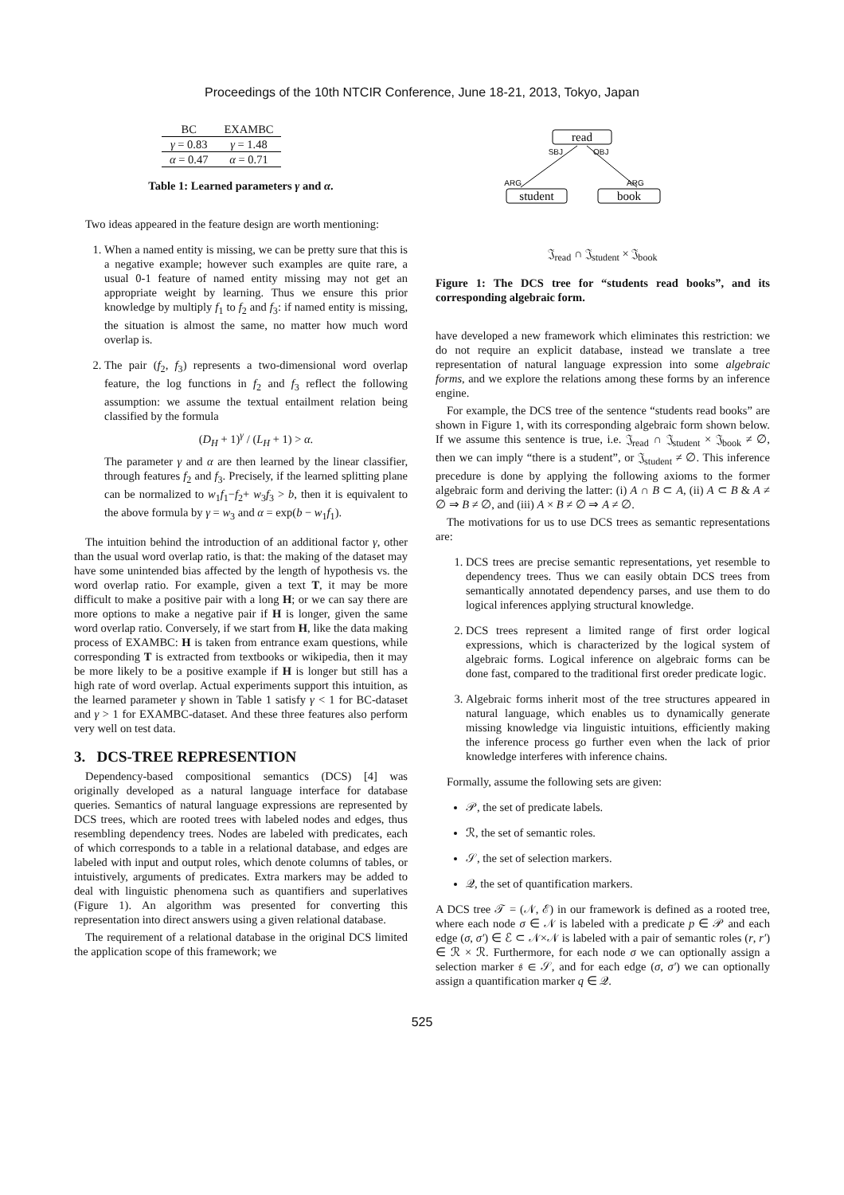Proceedings of the 10th NTCIR Conference, June 18-21, 2013, Tokyo, Japan
| BC | EXAMBC |
| --- | --- |
| γ = 0.83 | γ = 1.48 |
| α = 0.47 | α = 0.71 |
Table 1: Learned parameters γ and α.
Two ideas appeared in the feature design are worth mentioning:
1. When a named entity is missing, we can be pretty sure that this is a negative example; however such examples are quite rare, a usual 0-1 feature of named entity missing may not get an appropriate weight by learning. Thus we ensure this prior knowledge by multiply f<sub>1</sub> to f<sub>2</sub> and f<sub>3</sub>: if named entity is missing, the situation is almost the same, no matter how much word overlap is.
2. The pair (f<sub>2</sub>, f<sub>3</sub>) represents a two-dimensional word overlap feature, the log functions in f<sub>2</sub> and f<sub>3</sub> reflect the following assumption: we assume the textual entailment relation being classified by the formula
(D<sub>H</sub> + 1)<sup>γ</sup> / (L<sub>H</sub> + 1) > α.
The parameter γ and α are then learned by the linear classifier, through features f<sub>2</sub> and f<sub>3</sub>. Precisely, if the learned splitting plane can be normalized to w<sub>1</sub>f<sub>1</sub>−f<sub>2</sub>+ w<sub>3</sub>f<sub>3</sub> > b, then it is equivalent to the above formula by γ = w<sub>3</sub> and α = exp(b − w<sub>1</sub>f<sub>1</sub>).
The intuition behind the introduction of an additional factor γ, other than the usual word overlap ratio, is that: the making of the dataset may have some unintended bias affected by the length of hypothesis vs. the word overlap ratio. For example, given a text T, it may be more difficult to make a positive pair with a long H; or we can say there are more options to make a negative pair if H is longer, given the same word overlap ratio. Conversely, if we start from H, like the data making process of EXAMBC: H is taken from entrance exam questions, while corresponding T is extracted from textbooks or wikipedia, then it may be more likely to be a positive example if H is longer but still has a high rate of word overlap. Actual experiments support this intuition, as the learned parameter γ shown in Table 1 satisfy γ < 1 for BC-dataset and γ > 1 for EXAMBC-dataset. And these three features also perform very well on test data.
3. DCS-TREE REPRESENTION
Dependency-based compositional semantics (DCS) [4] was originally developed as a natural language interface for database queries. Semantics of natural language expressions are represented by DCS trees, which are rooted trees with labeled nodes and edges, thus resembling dependency trees. Nodes are labeled with predicates, each of which corresponds to a table in a relational database, and edges are labeled with input and output roles, which denote columns of tables, or intuistively, arguments of predicates. Extra markers may be added to deal with linguistic phenomena such as quantifiers and superlatives (Figure 1). An algorithm was presented for converting this representation into direct answers using a given relational database.
The requirement of a relational database in the original DCS limited the application scope of this framework; we
read
SBJ
OBJ
ARG
ARG
student
book
𝔍<sub>read</sub> ∩ 𝔍<sub>student</sub> × 𝔍<sub>book</sub>
Figure 1: The DCS tree for “students read books”, and its corresponding algebraic form.
have developed a new framework which eliminates this restriction: we do not require an explicit database, instead we translate a tree representation of natural language expression into some algebraic forms, and we explore the relations among these forms by an inference engine.
For example, the DCS tree of the sentence “students read books” are shown in Figure 1, with its corresponding algebraic form shown below. If we assume this sentence is true, i.e. 𝔍<sub>read</sub> ∩ 𝔍<sub>student</sub> × 𝔍<sub>book</sub> ≠ ∅, then we can imply “there is a student”, or 𝔍<sub>student</sub> ≠ ∅. This inference precedure is done by applying the following axioms to the former algebraic form and deriving the latter: (i) A ∩ B ⊂ A, (ii) A ⊂ B & A ≠ ∅ ⇒ B ≠ ∅, and (iii) A × B ≠ ∅ ⇒ A ≠ ∅.
The motivations for us to use DCS trees as semantic representations are:
1. DCS trees are precise semantic representations, yet resemble to dependency trees. Thus we can easily obtain DCS trees from semantically annotated dependency parses, and use them to do logical inferences applying structural knowledge.
2. DCS trees represent a limited range of first order logical expressions, which is characterized by the logical system of algebraic forms. Logical inference on algebraic forms can be done fast, compared to the traditional first oreder predicate logic.
3. Algebraic forms inherit most of the tree structures appeared in natural language, which enables us to dynamically generate missing knowledge via linguistic intuitions, efficiently making the inference process go further even when the lack of prior knowledge interferes with inference chains.
Formally, assume the following sets are given:
𝒫, the set of predicate labels.
ℛ, the set of semantic roles.
𝒮, the set of selection markers.
𝒬, the set of quantification markers.
A DCS tree 𝒯 = (𝒩, ℰ) in our framework is defined as a rooted tree, where each node σ ∈ 𝒩 is labeled with a predicate p ∈ 𝒫 and each edge (σ, σ′) ∈ ℰ ⊂ 𝒩×𝒩 is labeled with a pair of semantic roles (r, r′) ∈ ℛ × ℛ. Furthermore, for each node σ we can optionally assign a selection marker 𝔰 ∈ 𝒮, and for each edge (σ, σ′) we can optionally assign a quantification marker q ∈ 𝒬.
525